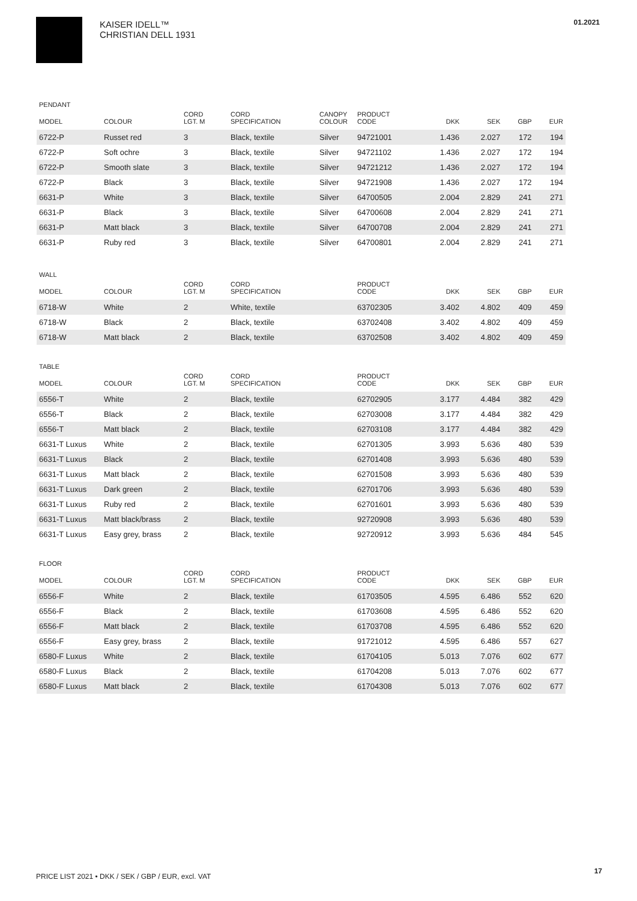KAISER IDELL™
CHRISTIAN DELL 1931
01.2021
PENDANT
| MODEL | COLOUR | CORD LGT. M | CORD SPECIFICATION | CANOPY COLOUR | PRODUCT CODE | DKK | SEK | GBP | EUR |
| --- | --- | --- | --- | --- | --- | --- | --- | --- | --- |
| 6722-P | Russet red | 3 | Black, textile | Silver | 94721001 | 1.436 | 2.027 | 172 | 194 |
| 6722-P | Soft ochre | 3 | Black, textile | Silver | 94721102 | 1.436 | 2.027 | 172 | 194 |
| 6722-P | Smooth slate | 3 | Black, textile | Silver | 94721212 | 1.436 | 2.027 | 172 | 194 |
| 6722-P | Black | 3 | Black, textile | Silver | 94721908 | 1.436 | 2.027 | 172 | 194 |
| 6631-P | White | 3 | Black, textile | Silver | 64700505 | 2.004 | 2.829 | 241 | 271 |
| 6631-P | Black | 3 | Black, textile | Silver | 64700608 | 2.004 | 2.829 | 241 | 271 |
| 6631-P | Matt black | 3 | Black, textile | Silver | 64700708 | 2.004 | 2.829 | 241 | 271 |
| 6631-P | Ruby red | 3 | Black, textile | Silver | 64700801 | 2.004 | 2.829 | 241 | 271 |
WALL
| MODEL | COLOUR | CORD LGT. M | CORD SPECIFICATION | | PRODUCT CODE | DKK | SEK | GBP | EUR |
| --- | --- | --- | --- | --- | --- | --- | --- | --- | --- |
| 6718-W | White | 2 | White, textile | | 63702305 | 3.402 | 4.802 | 409 | 459 |
| 6718-W | Black | 2 | Black, textile | | 63702408 | 3.402 | 4.802 | 409 | 459 |
| 6718-W | Matt black | 2 | Black, textile | | 63702508 | 3.402 | 4.802 | 409 | 459 |
TABLE
| MODEL | COLOUR | CORD LGT. M | CORD SPECIFICATION | | PRODUCT CODE | DKK | SEK | GBP | EUR |
| --- | --- | --- | --- | --- | --- | --- | --- | --- | --- |
| 6556-T | White | 2 | Black, textile | | 62702905 | 3.177 | 4.484 | 382 | 429 |
| 6556-T | Black | 2 | Black, textile | | 62703008 | 3.177 | 4.484 | 382 | 429 |
| 6556-T | Matt black | 2 | Black, textile | | 62703108 | 3.177 | 4.484 | 382 | 429 |
| 6631-T Luxus | White | 2 | Black, textile | | 62701305 | 3.993 | 5.636 | 480 | 539 |
| 6631-T Luxus | Black | 2 | Black, textile | | 62701408 | 3.993 | 5.636 | 480 | 539 |
| 6631-T Luxus | Matt black | 2 | Black, textile | | 62701508 | 3.993 | 5.636 | 480 | 539 |
| 6631-T Luxus | Dark green | 2 | Black, textile | | 62701706 | 3.993 | 5.636 | 480 | 539 |
| 6631-T Luxus | Ruby red | 2 | Black, textile | | 62701601 | 3.993 | 5.636 | 480 | 539 |
| 6631-T Luxus | Matt black/brass | 2 | Black, textile | | 92720908 | 3.993 | 5.636 | 480 | 539 |
| 6631-T Luxus | Easy grey, brass | 2 | Black, textile | | 92720912 | 3.993 | 5.636 | 484 | 545 |
FLOOR
| MODEL | COLOUR | CORD LGT. M | CORD SPECIFICATION | | PRODUCT CODE | DKK | SEK | GBP | EUR |
| --- | --- | --- | --- | --- | --- | --- | --- | --- | --- |
| 6556-F | White | 2 | Black, textile | | 61703505 | 4.595 | 6.486 | 552 | 620 |
| 6556-F | Black | 2 | Black, textile | | 61703608 | 4.595 | 6.486 | 552 | 620 |
| 6556-F | Matt black | 2 | Black, textile | | 61703708 | 4.595 | 6.486 | 552 | 620 |
| 6556-F | Easy grey, brass | 2 | Black, textile | | 91721012 | 4.595 | 6.486 | 557 | 627 |
| 6580-F Luxus | White | 2 | Black, textile | | 61704105 | 5.013 | 7.076 | 602 | 677 |
| 6580-F Luxus | Black | 2 | Black, textile | | 61704208 | 5.013 | 7.076 | 602 | 677 |
| 6580-F Luxus | Matt black | 2 | Black, textile | | 61704308 | 5.013 | 7.076 | 602 | 677 |
PRICE LIST 2021 • DKK / SEK / GBP / EUR, excl. VAT
17